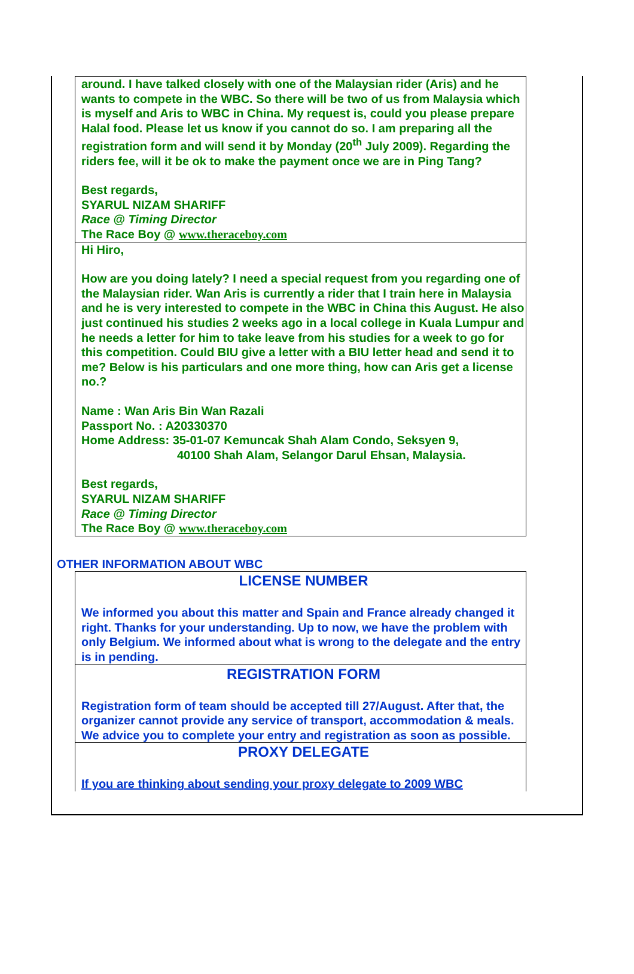around. I have talked closely with one of the Malaysian rider (Aris) and he wants to compete in the WBC. So there will be two of us from Malaysia which is myself and Aris to WBC in China. My request is, could you please prepare Halal food. Please let us know if you cannot do so. I am preparing all the registration form and will send it by Monday (20<sup>th</sup> July 2009). Regarding the riders fee, will it be ok to make the payment once we are in Ping Tang?
Best regards,
SYARUL NIZAM SHARIFF
Race @ Timing Director
The Race Boy @ www.theraceboy.com
Hi Hiro,
How are you doing lately? I need a special request from you regarding one of the Malaysian rider. Wan Aris is currently a rider that I train here in Malaysia and he is very interested to compete in the WBC in China this August. He also just continued his studies 2 weeks ago in a local college in Kuala Lumpur and he needs a letter for him to take leave from his studies for a week to go for this competition. Could BIU give a letter with a BIU letter head and send it to me? Below is his particulars and one more thing, how can Aris get a license no.?
Name : Wan Aris Bin Wan Razali
Passport No. : A20330370
Home Address: 35-01-07 Kemuncak Shah Alam Condo, Seksyen 9,
40100 Shah Alam, Selangor Darul Ehsan, Malaysia.
Best regards,
SYARUL NIZAM SHARIFF
Race @ Timing Director
The Race Boy @ www.theraceboy.com
OTHER INFORMATION ABOUT WBC
LICENSE NUMBER
We informed you about this matter and Spain and France already changed it right. Thanks for your understanding. Up to now, we have the problem with only Belgium. We informed about what is wrong to the delegate and the entry is in pending.
REGISTRATION FORM
Registration form of team should be accepted till 27/August. After that, the organizer cannot provide any service of transport, accommodation & meals. We advice you to complete your entry and registration as soon as possible.
PROXY DELEGATE
If you are thinking about sending your proxy delegate to 2009 WBC